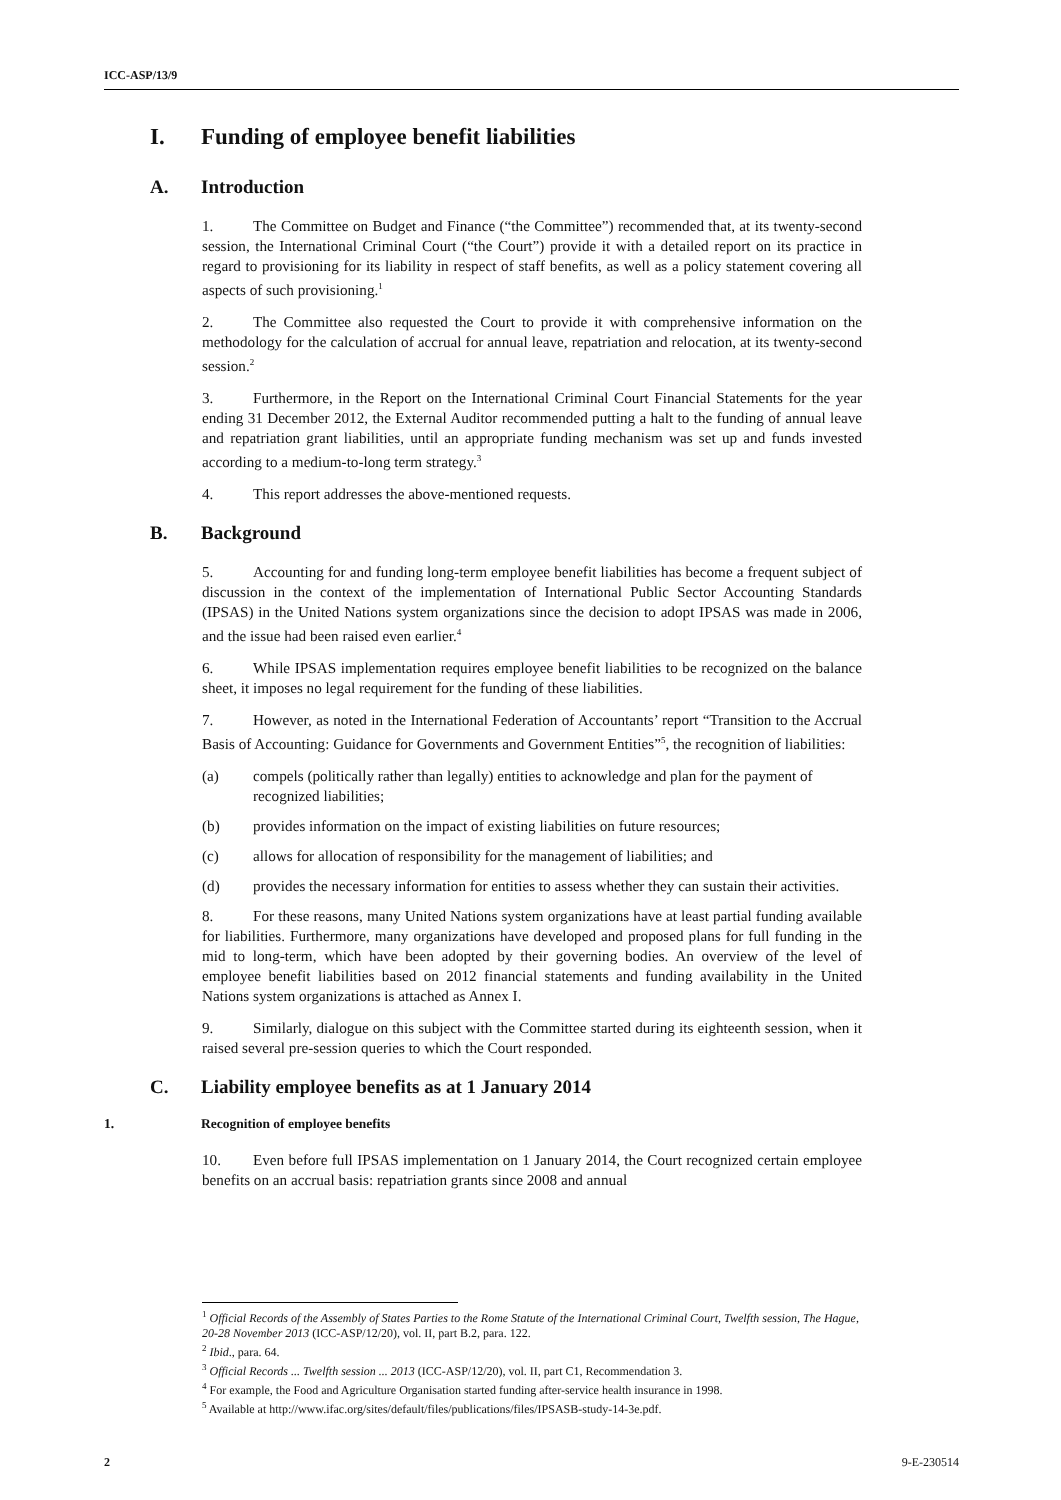ICC-ASP/13/9
I. Funding of employee benefit liabilities
A. Introduction
1. The Committee on Budget and Finance (“the Committee”) recommended that, at its twenty-second session, the International Criminal Court (“the Court”) provide it with a detailed report on its practice in regard to provisioning for its liability in respect of staff benefits, as well as a policy statement covering all aspects of such provisioning.<sup>1</sup>
2. The Committee also requested the Court to provide it with comprehensive information on the methodology for the calculation of accrual for annual leave, repatriation and relocation, at its twenty-second session.<sup>2</sup>
3. Furthermore, in the Report on the International Criminal Court Financial Statements for the year ending 31 December 2012, the External Auditor recommended putting a halt to the funding of annual leave and repatriation grant liabilities, until an appropriate funding mechanism was set up and funds invested according to a medium-to-long term strategy.<sup>3</sup>
4. This report addresses the above-mentioned requests.
B. Background
5. Accounting for and funding long-term employee benefit liabilities has become a frequent subject of discussion in the context of the implementation of International Public Sector Accounting Standards (IPSAS) in the United Nations system organizations since the decision to adopt IPSAS was made in 2006, and the issue had been raised even earlier.<sup>4</sup>
6. While IPSAS implementation requires employee benefit liabilities to be recognized on the balance sheet, it imposes no legal requirement for the funding of these liabilities.
7. However, as noted in the International Federation of Accountants’ report “Transition to the Accrual Basis of Accounting: Guidance for Governments and Government Entities”<sup>5</sup>, the recognition of liabilities:
(a) compels (politically rather than legally) entities to acknowledge and plan for the payment of recognized liabilities;
(b) provides information on the impact of existing liabilities on future resources;
(c) allows for allocation of responsibility for the management of liabilities; and
(d) provides the necessary information for entities to assess whether they can sustain their activities.
8. For these reasons, many United Nations system organizations have at least partial funding available for liabilities. Furthermore, many organizations have developed and proposed plans for full funding in the mid to long-term, which have been adopted by their governing bodies. An overview of the level of employee benefit liabilities based on 2012 financial statements and funding availability in the United Nations system organizations is attached as Annex I.
9. Similarly, dialogue on this subject with the Committee started during its eighteenth session, when it raised several pre-session queries to which the Court responded.
C. Liability employee benefits as at 1 January 2014
1. Recognition of employee benefits
10. Even before full IPSAS implementation on 1 January 2014, the Court recognized certain employee benefits on an accrual basis: repatriation grants since 2008 and annual
<sup>1</sup> Official Records of the Assembly of States Parties to the Rome Statute of the International Criminal Court, Twelfth session, The Hague, 20-28 November 2013 (ICC-ASP/12/20), vol. II, part B.2, para. 122.
<sup>2</sup> Ibid., para. 64.
<sup>3</sup> Official Records ... Twelfth session ... 2013 (ICC-ASP/12/20), vol. II, part C1, Recommendation 3.
<sup>4</sup> For example, the Food and Agriculture Organisation started funding after-service health insurance in 1998.
<sup>5</sup> Available at http://www.ifac.org/sites/default/files/publications/files/IPSASB-study-14-3e.pdf.
2 9-E-230514